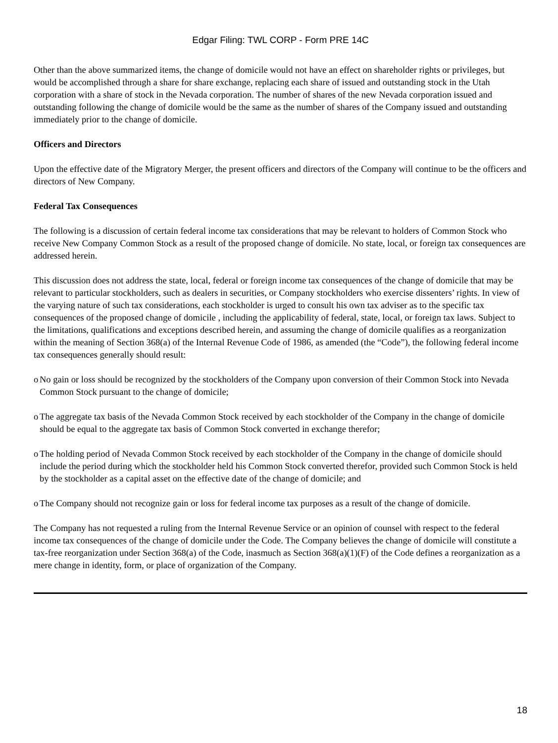Edgar Filing: TWL CORP - Form PRE 14C
Other than the above summarized items, the change of domicile would not have an effect on shareholder rights or privileges, but would be accomplished through a share for share exchange, replacing each share of issued and outstanding stock in the Utah corporation with a share of stock in the Nevada corporation. The number of shares of the new Nevada corporation issued and outstanding following the change of domicile would be the same as the number of shares of the Company issued and outstanding immediately prior to the change of domicile.
Officers and Directors
Upon the effective date of the Migratory Merger, the present officers and directors of the Company will continue to be the officers and directors of New Company.
Federal Tax Consequences
The following is a discussion of certain federal income tax considerations that may be relevant to holders of Common Stock who receive New Company Common Stock as a result of the proposed change of domicile. No state, local, or foreign tax consequences are addressed herein.
This discussion does not address the state, local, federal or foreign income tax consequences of the change of domicile that may be relevant to particular stockholders, such as dealers in securities, or Company stockholders who exercise dissenters’ rights. In view of the varying nature of such tax considerations, each stockholder is urged to consult his own tax adviser as to the specific tax consequences of the proposed change of domicile , including the applicability of federal, state, local, or foreign tax laws. Subject to the limitations, qualifications and exceptions described herein, and assuming the change of domicile qualifies as a reorganization within the meaning of Section 368(a) of the Internal Revenue Code of 1986, as amended (the “Code”), the following federal income tax consequences generally should result:
o No gain or loss should be recognized by the stockholders of the Company upon conversion of their Common Stock into Nevada Common Stock pursuant to the change of domicile;
o The aggregate tax basis of the Nevada Common Stock received by each stockholder of the Company in the change of domicile should be equal to the aggregate tax basis of Common Stock converted in exchange therefor;
o The holding period of Nevada Common Stock received by each stockholder of the Company in the change of domicile should include the period during which the stockholder held his Common Stock converted therefor, provided such Common Stock is held by the stockholder as a capital asset on the effective date of the change of domicile; and
o The Company should not recognize gain or loss for federal income tax purposes as a result of the change of domicile.
The Company has not requested a ruling from the Internal Revenue Service or an opinion of counsel with respect to the federal income tax consequences of the change of domicile under the Code. The Company believes the change of domicile will constitute a tax-free reorganization under Section 368(a) of the Code, inasmuch as Section 368(a)(1)(F) of the Code defines a reorganization as a mere change in identity, form, or place of organization of the Company.
18